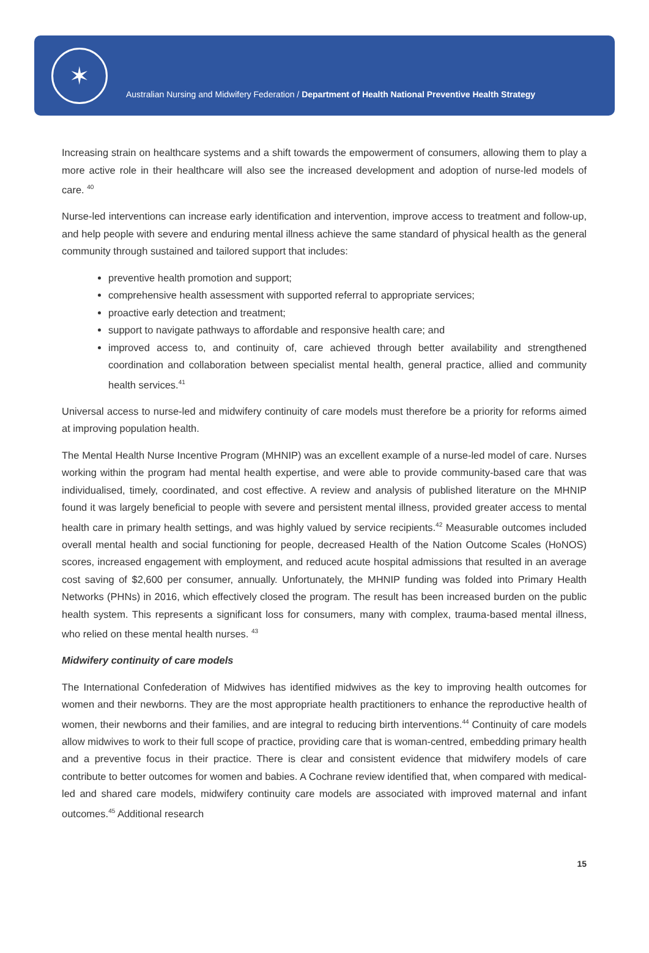✶
Australian Nursing and Midwifery Federation / Department of Health National Preventive Health Strategy
Increasing strain on healthcare systems and a shift towards the empowerment of consumers, allowing them to play a more active role in their healthcare will also see the increased development and adoption of nurse-led models of care. <sup>40</sup>
Nurse-led interventions can increase early identification and intervention, improve access to treatment and follow-up, and help people with severe and enduring mental illness achieve the same standard of physical health as the general community through sustained and tailored support that includes:
preventive health promotion and support;
comprehensive health assessment with supported referral to appropriate services;
proactive early detection and treatment;
support to navigate pathways to affordable and responsive health care; and
improved access to, and continuity of, care achieved through better availability and strengthened coordination and collaboration between specialist mental health, general practice, allied and community health services.<sup>41</sup>
Universal access to nurse-led and midwifery continuity of care models must therefore be a priority for reforms aimed at improving population health.
The Mental Health Nurse Incentive Program (MHNIP) was an excellent example of a nurse-led model of care. Nurses working within the program had mental health expertise, and were able to provide community-based care that was individualised, timely, coordinated, and cost effective. A review and analysis of published literature on the MHNIP found it was largely beneficial to people with severe and persistent mental illness, provided greater access to mental health care in primary health settings, and was highly valued by service recipients.<sup>42</sup> Measurable outcomes included overall mental health and social functioning for people, decreased Health of the Nation Outcome Scales (HoNOS) scores, increased engagement with employment, and reduced acute hospital admissions that resulted in an average cost saving of $2,600 per consumer, annually. Unfortunately, the MHNIP funding was folded into Primary Health Networks (PHNs) in 2016, which effectively closed the program. The result has been increased burden on the public health system. This represents a significant loss for consumers, many with complex, trauma-based mental illness, who relied on these mental health nurses. <sup>43</sup>
Midwifery continuity of care models
The International Confederation of Midwives has identified midwives as the key to improving health outcomes for women and their newborns. They are the most appropriate health practitioners to enhance the reproductive health of women, their newborns and their families, and are integral to reducing birth interventions.<sup>44</sup> Continuity of care models allow midwives to work to their full scope of practice, providing care that is woman-centred, embedding primary health and a preventive focus in their practice. There is clear and consistent evidence that midwifery models of care contribute to better outcomes for women and babies. A Cochrane review identified that, when compared with medical-led and shared care models, midwifery continuity care models are associated with improved maternal and infant outcomes.<sup>45</sup> Additional research
15